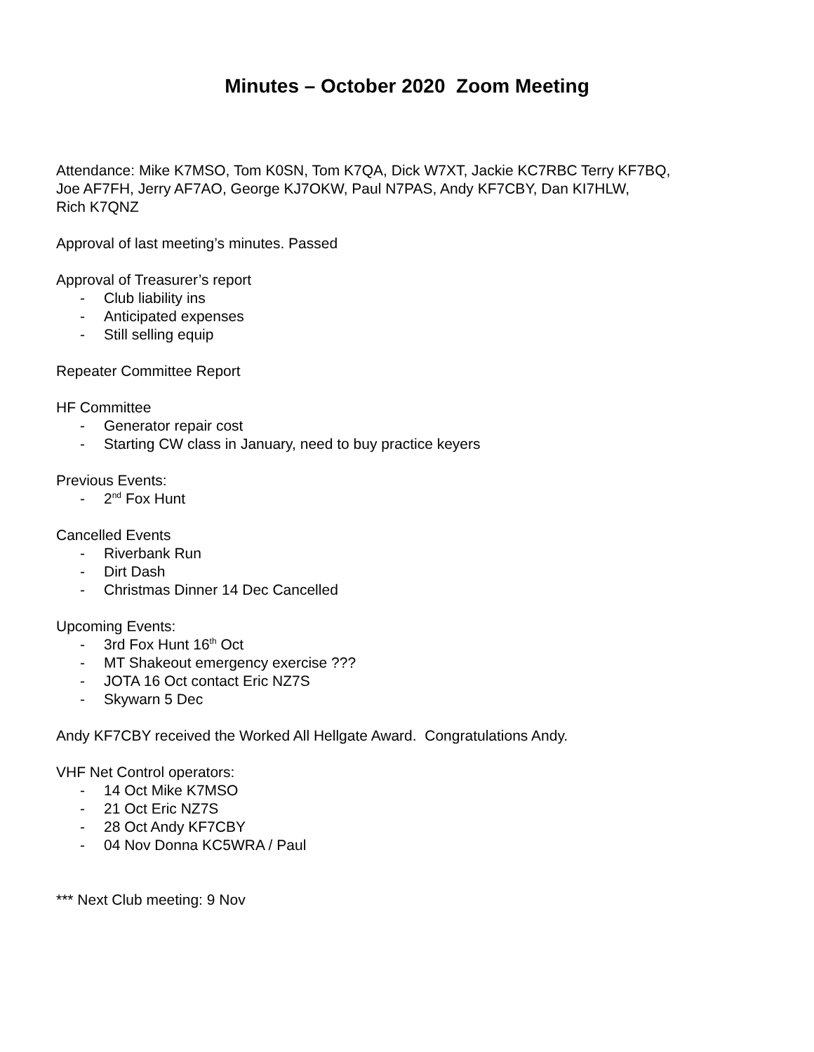Minutes – October 2020 Zoom Meeting
Attendance: Mike K7MSO, Tom K0SN, Tom K7QA, Dick W7XT, Jackie KC7RBC Terry KF7BQ,
Joe AF7FH, Jerry AF7AO, George KJ7OKW, Paul N7PAS, Andy KF7CBY, Dan KI7HLW,
Rich K7QNZ
Approval of last meeting’s minutes. Passed
Approval of Treasurer’s report
- Club liability ins
- Anticipated expenses
- Still selling equip
Repeater Committee Report
HF Committee
- Generator repair cost
- Starting CW class in January, need to buy practice keyers
Previous Events:
- 2<sup>nd</sup> Fox Hunt
Cancelled Events
- Riverbank Run
- Dirt Dash
- Christmas Dinner 14 Dec Cancelled
Upcoming Events:
- 3rd Fox Hunt 16<sup>th</sup> Oct
- MT Shakeout emergency exercise ???
- JOTA 16 Oct contact Eric NZ7S
- Skywarn 5 Dec
Andy KF7CBY received the Worked All Hellgate Award. Congratulations Andy.
VHF Net Control operators:
- 14 Oct Mike K7MSO
- 21 Oct Eric NZ7S
- 28 Oct Andy KF7CBY
- 04 Nov Donna KC5WRA / Paul
*** Next Club meeting: 9 Nov